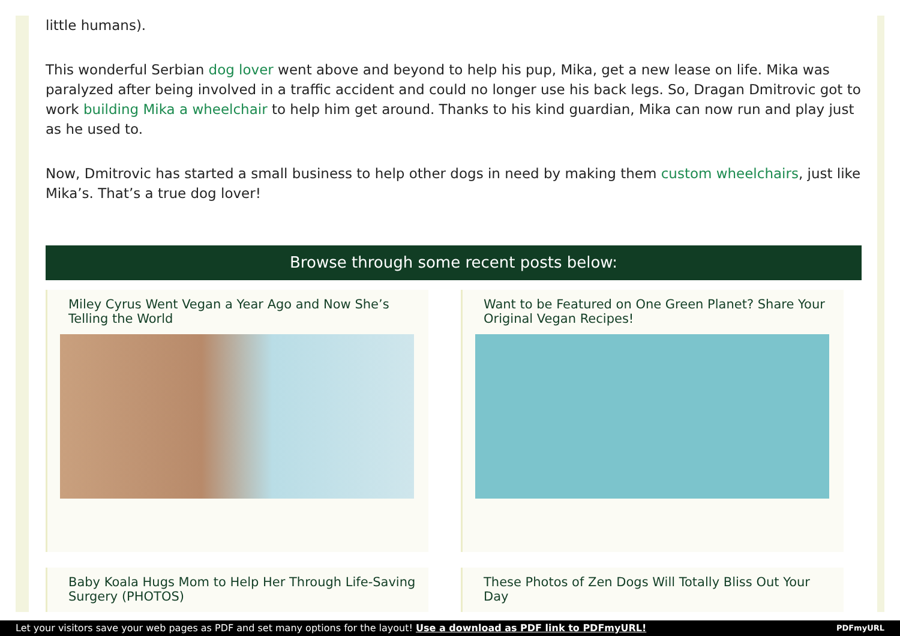little humans).
This wonderful Serbian dog lover went above and beyond to help his pup, Mika, get a new lease on life. Mika was paralyzed after being involved in a traffic accident and could no longer use his back legs. So, Dragan Dmitrovic got to work building Mika a wheelchair to help him get around. Thanks to his kind guardian, Mika can now run and play just as he used to.
Now, Dmitrovic has started a small business to help other dogs in need by making them custom wheelchairs, just like Mika’s. That’s a true dog lover!
Browse through some recent posts below:
Miley Cyrus Went Vegan a Year Ago and Now She’s Telling the World
Want to be Featured on One Green Planet? Share Your Original Vegan Recipes!
Baby Koala Hugs Mom to Help Her Through Life-Saving Surgery (PHOTOS)
These Photos of Zen Dogs Will Totally Bliss Out Your Day
Let your visitors save your web pages as PDF and set many options for the layout! Use a download as PDF link to PDFmyURL! PDFmyURL